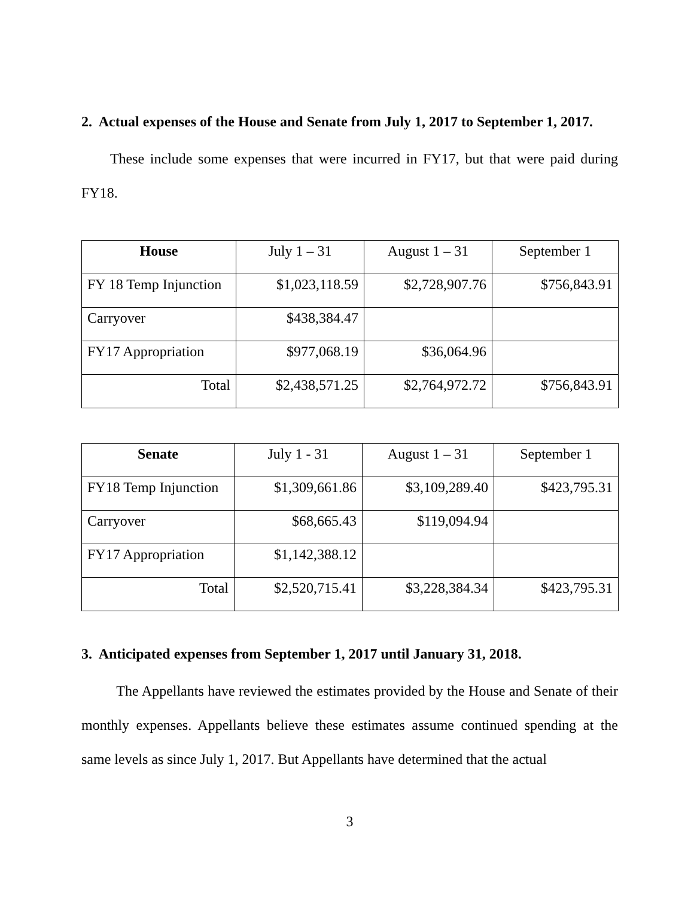2. Actual expenses of the House and Senate from July 1, 2017 to September 1, 2017.
These include some expenses that were incurred in FY17, but that were paid during FY18.
| House | July 1 – 31 | August 1 – 31 | September 1 |
| --- | --- | --- | --- |
| FY 18 Temp Injunction | $1,023,118.59 | $2,728,907.76 | $756,843.91 |
| Carryover | $438,384.47 | | |
| FY17 Appropriation | $977,068.19 | $36,064.96 | |
| Total | $2,438,571.25 | $2,764,972.72 | $756,843.91 |
| Senate | July 1 - 31 | August 1 – 31 | September 1 |
| --- | --- | --- | --- |
| FY18 Temp Injunction | $1,309,661.86 | $3,109,289.40 | $423,795.31 |
| Carryover | $68,665.43 | $119,094.94 | |
| FY17 Appropriation | $1,142,388.12 | | |
| Total | $2,520,715.41 | $3,228,384.34 | $423,795.31 |
3. Anticipated expenses from September 1, 2017 until January 31, 2018.
The Appellants have reviewed the estimates provided by the House and Senate of their monthly expenses. Appellants believe these estimates assume continued spending at the same levels as since July 1, 2017. But Appellants have determined that the actual
3